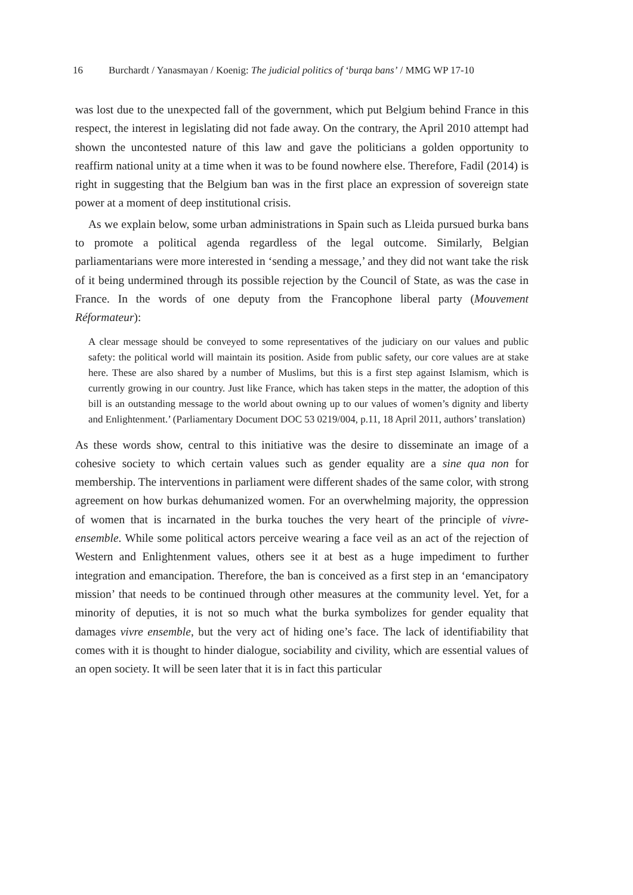16 Burchardt / Yanasmayan / Koenig: The judicial politics of ‘burqa bans’ / MMG WP 17-10
was lost due to the unexpected fall of the government, which put Belgium behind France in this respect, the interest in legislating did not fade away. On the contrary, the April 2010 attempt had shown the uncontested nature of this law and gave the politicians a golden opportunity to reaffirm national unity at a time when it was to be found nowhere else. Therefore, Fadil (2014) is right in suggesting that the Belgium ban was in the first place an expression of sovereign state power at a moment of deep institutional crisis.
As we explain below, some urban administrations in Spain such as Lleida pursued burka bans to promote a political agenda regardless of the legal outcome. Similarly, Belgian parliamentarians were more interested in ‘sending a message,’ and they did not want take the risk of it being undermined through its possible rejection by the Council of State, as was the case in France. In the words of one deputy from the Francophone liberal party (Mouvement Réformateur):
A clear message should be conveyed to some representatives of the judiciary on our values and public safety: the political world will maintain its position. Aside from public safety, our core values are at stake here. These are also shared by a number of Muslims, but this is a first step against Islamism, which is currently growing in our country. Just like France, which has taken steps in the matter, the adoption of this bill is an outstanding message to the world about owning up to our values of women’s dignity and liberty and Enlightenment.’ (Parliamentary Document DOC 53 0219/004, p.11, 18 April 2011, authors’ translation)
As these words show, central to this initiative was the desire to disseminate an image of a cohesive society to which certain values such as gender equality are a sine qua non for membership. The interventions in parliament were different shades of the same color, with strong agreement on how burkas dehumanized women. For an overwhelming majority, the oppression of women that is incarnated in the burka touches the very heart of the principle of vivre-ensemble. While some political actors perceive wearing a face veil as an act of the rejection of Western and Enlightenment values, others see it at best as a huge impediment to further integration and emancipation. Therefore, the ban is conceived as a first step in an ‘emancipatory mission’ that needs to be continued through other measures at the community level. Yet, for a minority of deputies, it is not so much what the burka symbolizes for gender equality that damages vivre ensemble, but the very act of hiding one’s face. The lack of identifiability that comes with it is thought to hinder dialogue, sociability and civility, which are essential values of an open society. It will be seen later that it is in fact this particular